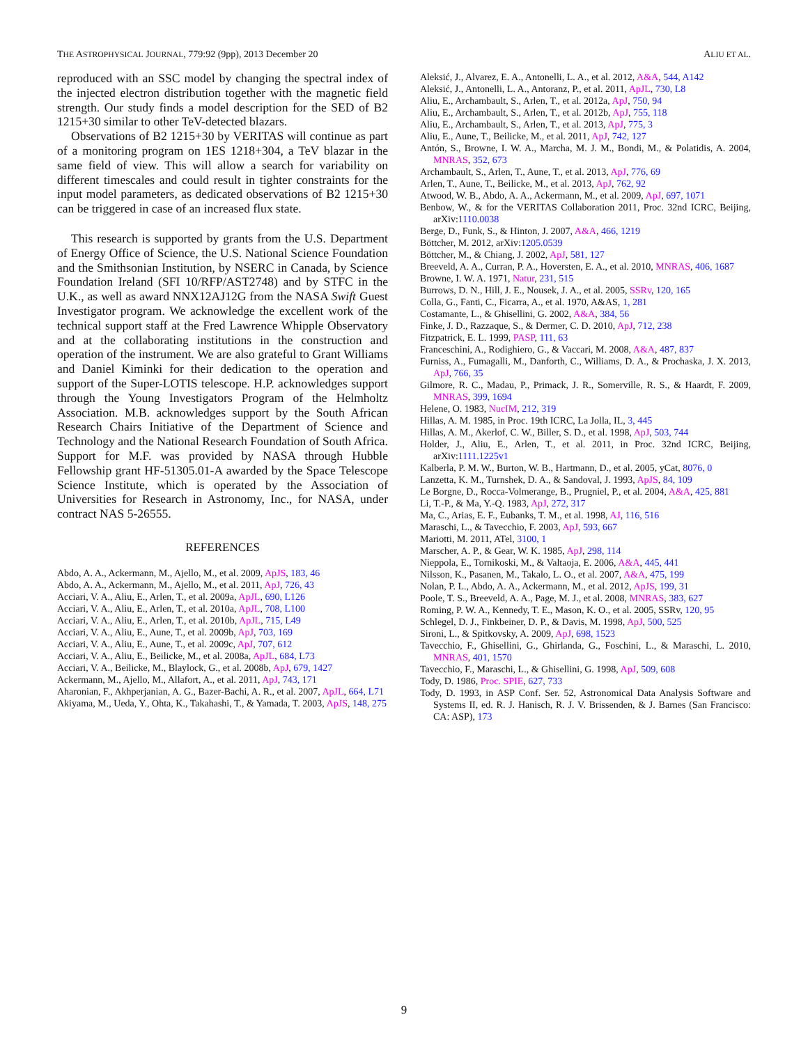THE ASTROPHYSICAL JOURNAL, 779:92 (9pp), 2013 December 20 ALIU ET AL.
reproduced with an SSC model by changing the spectral index of the injected electron distribution together with the magnetic field strength. Our study finds a model description for the SED of B2 1215+30 similar to other TeV-detected blazars.
Observations of B2 1215+30 by VERITAS will continue as part of a monitoring program on 1ES 1218+304, a TeV blazar in the same field of view. This will allow a search for variability on different timescales and could result in tighter constraints for the input model parameters, as dedicated observations of B2 1215+30 can be triggered in case of an increased flux state.
This research is supported by grants from the U.S. Department of Energy Office of Science, the U.S. National Science Foundation and the Smithsonian Institution, by NSERC in Canada, by Science Foundation Ireland (SFI 10/RFP/AST2748) and by STFC in the U.K., as well as award NNX12AJ12G from the NASA Swift Guest Investigator program. We acknowledge the excellent work of the technical support staff at the Fred Lawrence Whipple Observatory and at the collaborating institutions in the construction and operation of the instrument. We are also grateful to Grant Williams and Daniel Kiminki for their dedication to the operation and support of the Super-LOTIS telescope. H.P. acknowledges support through the Young Investigators Program of the Helmholtz Association. M.B. acknowledges support by the South African Research Chairs Initiative of the Department of Science and Technology and the National Research Foundation of South Africa. Support for M.F. was provided by NASA through Hubble Fellowship grant HF-51305.01-A awarded by the Space Telescope Science Institute, which is operated by the Association of Universities for Research in Astronomy, Inc., for NASA, under contract NAS 5-26555.
REFERENCES
Abdo, A. A., Ackermann, M., Ajello, M., et al. 2009, ApJS, 183, 46
Abdo, A. A., Ackermann, M., Ajello, M., et al. 2011, ApJ, 726, 43
Acciari, V. A., Aliu, E., Arlen, T., et al. 2009a, ApJL, 690, L126
Acciari, V. A., Aliu, E., Arlen, T., et al. 2010a, ApJL, 708, L100
Acciari, V. A., Aliu, E., Arlen, T., et al. 2010b, ApJL, 715, L49
Acciari, V. A., Aliu, E., Aune, T., et al. 2009b, ApJ, 703, 169
Acciari, V. A., Aliu, E., Aune, T., et al. 2009c, ApJ, 707, 612
Acciari, V. A., Aliu, E., Beilicke, M., et al. 2008a, ApJL, 684, L73
Acciari, V. A., Beilicke, M., Blaylock, G., et al. 2008b, ApJ, 679, 1427
Ackermann, M., Ajello, M., Allafort, A., et al. 2011, ApJ, 743, 171
Aharonian, F., Akhperjanian, A. G., Bazer-Bachi, A. R., et al. 2007, ApJL, 664, L71
Akiyama, M., Ueda, Y., Ohta, K., Takahashi, T., & Yamada, T. 2003, ApJS, 148, 275
Aleksić, J., Alvarez, E. A., Antonelli, L. A., et al. 2012, A&A, 544, A142
Aleksić, J., Antonelli, L. A., Antoranz, P., et al. 2011, ApJL, 730, L8
Aliu, E., Archambault, S., Arlen, T., et al. 2012a, ApJ, 750, 94
Aliu, E., Archambault, S., Arlen, T., et al. 2012b, ApJ, 755, 118
Aliu, E., Archambault, S., Arlen, T., et al. 2013, ApJ, 775, 3
Aliu, E., Aune, T., Beilicke, M., et al. 2011, ApJ, 742, 127
Antón, S., Browne, I. W. A., Marcha, M. J. M., Bondi, M., & Polatidis, A. 2004, MNRAS, 352, 673
Archambault, S., Arlen, T., Aune, T., et al. 2013, ApJ, 776, 69
Arlen, T., Aune, T., Beilicke, M., et al. 2013, ApJ, 762, 92
Atwood, W. B., Abdo, A. A., Ackermann, M., et al. 2009, ApJ, 697, 1071
Benbow, W., & for the VERITAS Collaboration 2011, Proc. 32nd ICRC, Beijing, arXiv:1110.0038
Berge, D., Funk, S., & Hinton, J. 2007, A&A, 466, 1219
Böttcher, M. 2012, arXiv:1205.0539
Böttcher, M., & Chiang, J. 2002, ApJ, 581, 127
Breeveld, A. A., Curran, P. A., Hoversten, E. A., et al. 2010, MNRAS, 406, 1687
Browne, I. W. A. 1971, Natur, 231, 515
Burrows, D. N., Hill, J. E., Nousek, J. A., et al. 2005, SSRv, 120, 165
Colla, G., Fanti, C., Ficarra, A., et al. 1970, A&AS, 1, 281
Costamante, L., & Ghisellini, G. 2002, A&A, 384, 56
Finke, J. D., Razzaque, S., & Dermer, C. D. 2010, ApJ, 712, 238
Fitzpatrick, E. L. 1999, PASP, 111, 63
Franceschini, A., Rodighiero, G., & Vaccari, M. 2008, A&A, 487, 837
Furniss, A., Fumagalli, M., Danforth, C., Williams, D. A., & Prochaska, J. X. 2013, ApJ, 766, 35
Gilmore, R. C., Madau, P., Primack, J. R., Somerville, R. S., & Haardt, F. 2009, MNRAS, 399, 1694
Helene, O. 1983, NucIM, 212, 319
Hillas, A. M. 1985, in Proc. 19th ICRC, La Jolla, IL, 3, 445
Hillas, A. M., Akerlof, C. W., Biller, S. D., et al. 1998, ApJ, 503, 744
Holder, J., Aliu, E., Arlen, T., et al. 2011, in Proc. 32nd ICRC, Beijing, arXiv:1111.1225v1
Kalberla, P. M. W., Burton, W. B., Hartmann, D., et al. 2005, yCat, 8076, 0
Lanzetta, K. M., Turnshek, D. A., & Sandoval, J. 1993, ApJS, 84, 109
Le Borgne, D., Rocca-Volmerange, B., Prugniel, P., et al. 2004, A&A, 425, 881
Li, T.-P., & Ma, Y.-Q. 1983, ApJ, 272, 317
Ma, C., Arias, E. F., Eubanks, T. M., et al. 1998, AJ, 116, 516
Maraschi, L., & Tavecchio, F. 2003, ApJ, 593, 667
Mariotti, M. 2011, ATel, 3100, 1
Marscher, A. P., & Gear, W. K. 1985, ApJ, 298, 114
Nieppola, E., Tornikoski, M., & Valtaoja, E. 2006, A&A, 445, 441
Nilsson, K., Pasanen, M., Takalo, L. O., et al. 2007, A&A, 475, 199
Nolan, P. L., Abdo, A. A., Ackermann, M., et al. 2012, ApJS, 199, 31
Poole, T. S., Breeveld, A. A., Page, M. J., et al. 2008, MNRAS, 383, 627
Roming, P. W. A., Kennedy, T. E., Mason, K. O., et al. 2005, SSRv, 120, 95
Schlegel, D. J., Finkbeiner, D. P., & Davis, M. 1998, ApJ, 500, 525
Sironi, L., & Spitkovsky, A. 2009, ApJ, 698, 1523
Tavecchio, F., Ghisellini, G., Ghirlanda, G., Foschini, L., & Maraschi, L. 2010, MNRAS, 401, 1570
Tavecchio, F., Maraschi, L., & Ghisellini, G. 1998, ApJ, 509, 608
Tody, D. 1986, Proc. SPIE, 627, 733
Tody, D. 1993, in ASP Conf. Ser. 52, Astronomical Data Analysis Software and Systems II, ed. R. J. Hanisch, R. J. V. Brissenden, & J. Barnes (San Francisco: CA: ASP), 173
9